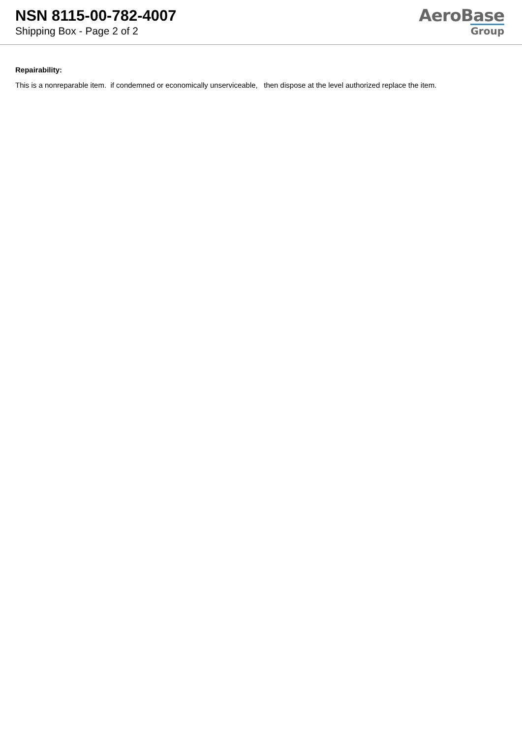NSN 8115-00-782-4007
Shipping Box - Page 2 of 2
AeroBase
Group
Repairability:
This is a nonreparable item. if condemned or economically unserviceable, then dispose at the level authorized replace the item.